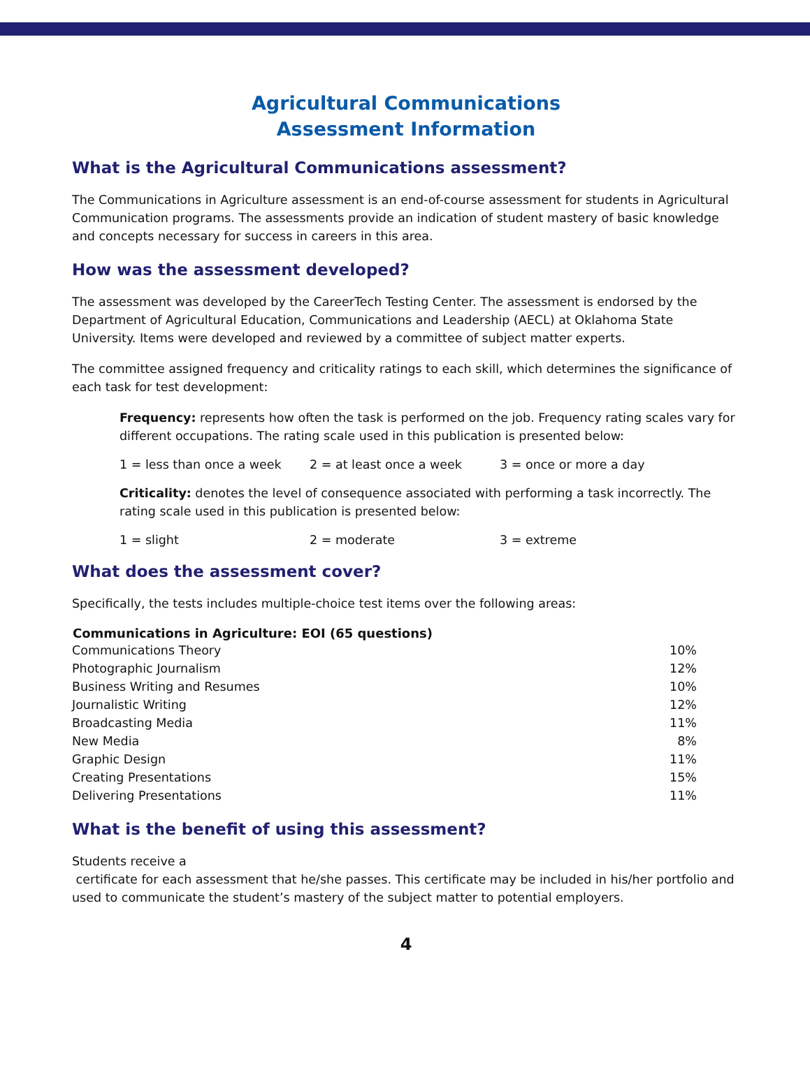Agricultural Communications
Assessment Information
What is the Agricultural Communications assessment?
The Communications in Agriculture assessment is an end-of-course assessment for students in Agricultural Communication programs. The assessments provide an indication of student mastery of basic knowledge and concepts necessary for success in careers in this area.
How was the assessment developed?
The assessment was developed by the CareerTech Testing Center. The assessment is endorsed by the Department of Agricultural Education, Communications and Leadership (AECL) at Oklahoma State University. Items were developed and reviewed by a committee of subject matter experts.
The committee assigned frequency and criticality ratings to each skill, which determines the significance of each task for test development:
Frequency: represents how often the task is performed on the job. Frequency rating scales vary for different occupations. The rating scale used in this publication is presented below:
1 = less than once a week 2 = at least once a week 3 = once or more a day
Criticality: denotes the level of consequence associated with performing a task incorrectly. The rating scale used in this publication is presented below:
1 = slight 2 = moderate 3 = extreme
What does the assessment cover?
Specifically, the tests includes multiple-choice test items over the following areas:
| Communications in Agriculture: EOI (65 questions) | |
| --- | --- |
| Communications Theory | 10% |
| Photographic Journalism | 12% |
| Business Writing and Resumes | 10% |
| Journalistic Writing | 12% |
| Broadcasting Media | 11% |
| New Media | 8% |
| Graphic Design | 11% |
| Creating Presentations | 15% |
| Delivering Presentations | 11% |
What is the benefit of using this assessment?
Students receive a
certificate for each assessment that he/she passes. This certificate may be included in his/her portfolio and used to communicate the student’s mastery of the subject matter to potential employers.
4